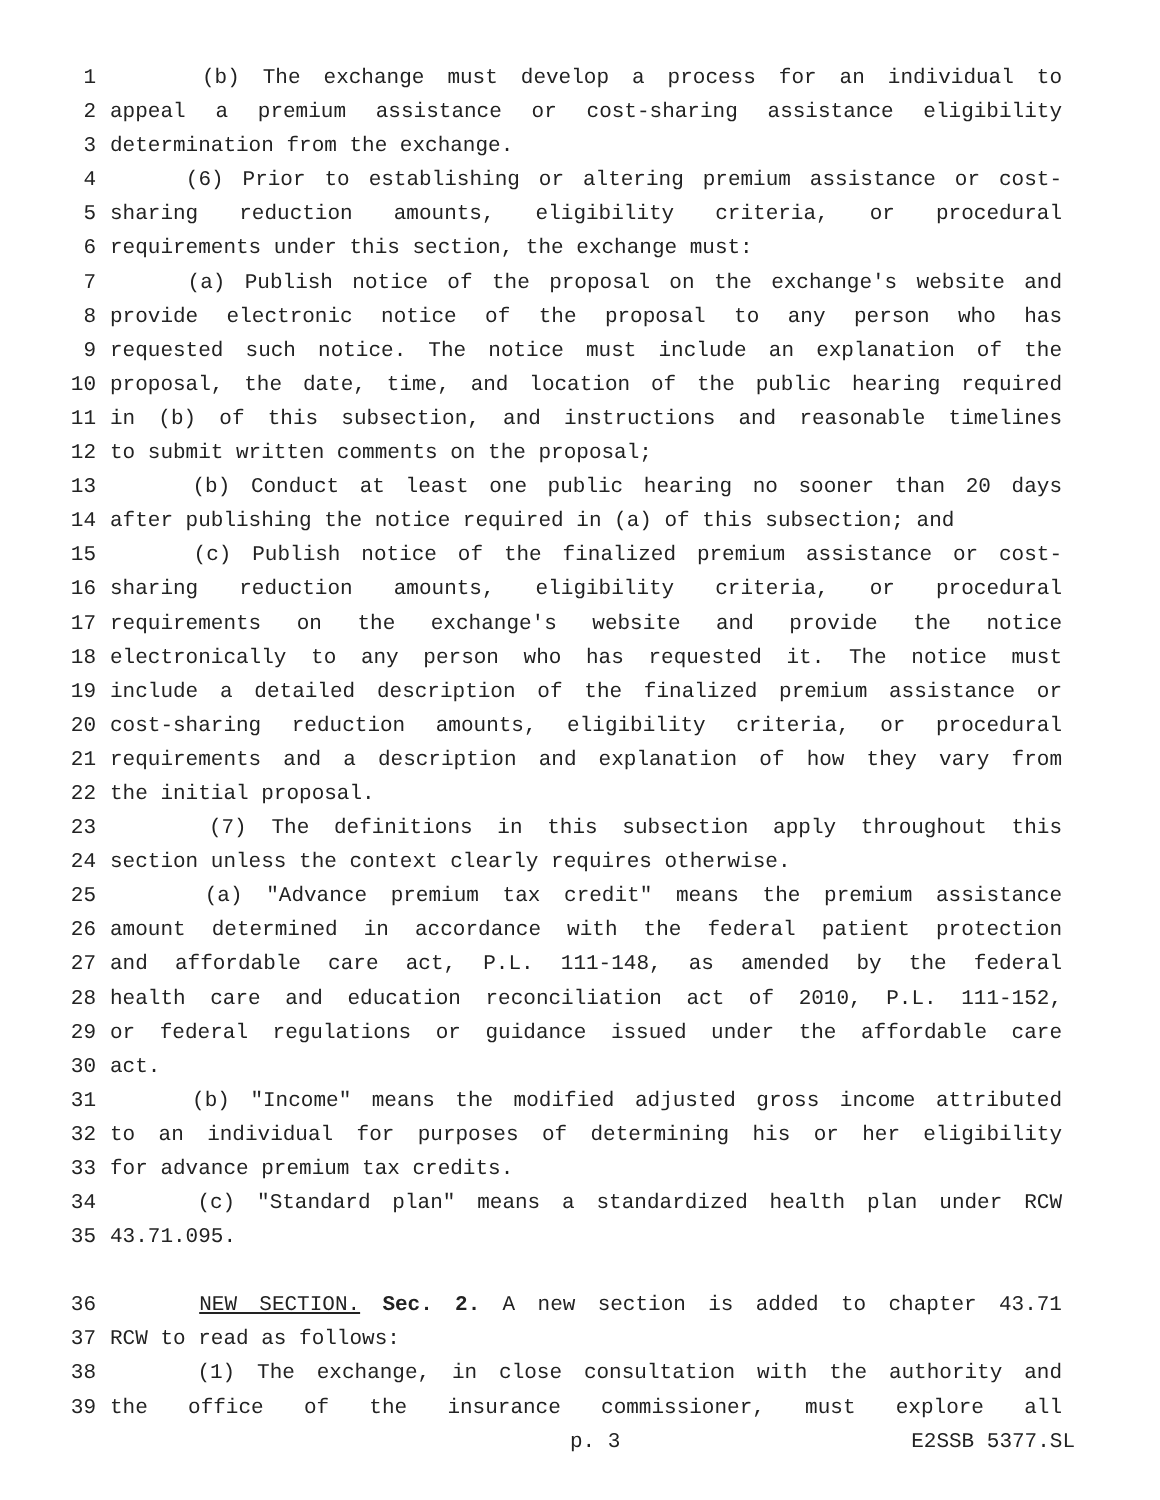1 (b) The exchange must develop a process for an individual to
2 appeal a premium assistance or cost-sharing assistance eligibility
3 determination from the exchange.
4 (6) Prior to establishing or altering premium assistance or cost-
5 sharing reduction amounts, eligibility criteria, or procedural
6 requirements under this section, the exchange must:
7 (a) Publish notice of the proposal on the exchange's website and
8 provide electronic notice of the proposal to any person who has
9 requested such notice. The notice must include an explanation of the
10 proposal, the date, time, and location of the public hearing required
11 in (b) of this subsection, and instructions and reasonable timelines
12 to submit written comments on the proposal;
13 (b) Conduct at least one public hearing no sooner than 20 days
14 after publishing the notice required in (a) of this subsection; and
15 (c) Publish notice of the finalized premium assistance or cost-
16 sharing reduction amounts, eligibility criteria, or procedural
17 requirements on the exchange's website and provide the notice
18 electronically to any person who has requested it. The notice must
19 include a detailed description of the finalized premium assistance or
20 cost-sharing reduction amounts, eligibility criteria, or procedural
21 requirements and a description and explanation of how they vary from
22 the initial proposal.
23 (7) The definitions in this subsection apply throughout this
24 section unless the context clearly requires otherwise.
25 (a) "Advance premium tax credit" means the premium assistance
26 amount determined in accordance with the federal patient protection
27 and affordable care act, P.L. 111-148, as amended by the federal
28 health care and education reconciliation act of 2010, P.L. 111-152,
29 or federal regulations or guidance issued under the affordable care
30 act.
31 (b) "Income" means the modified adjusted gross income attributed
32 to an individual for purposes of determining his or her eligibility
33 for advance premium tax credits.
34 (c) "Standard plan" means a standardized health plan under RCW
35 43.71.095.
36 NEW SECTION. Sec. 2. A new section is added to chapter 43.71
37 RCW to read as follows:
38 (1) The exchange, in close consultation with the authority and
39 the office of the insurance commissioner, must explore all
p. 3 E2SSB 5377.SL